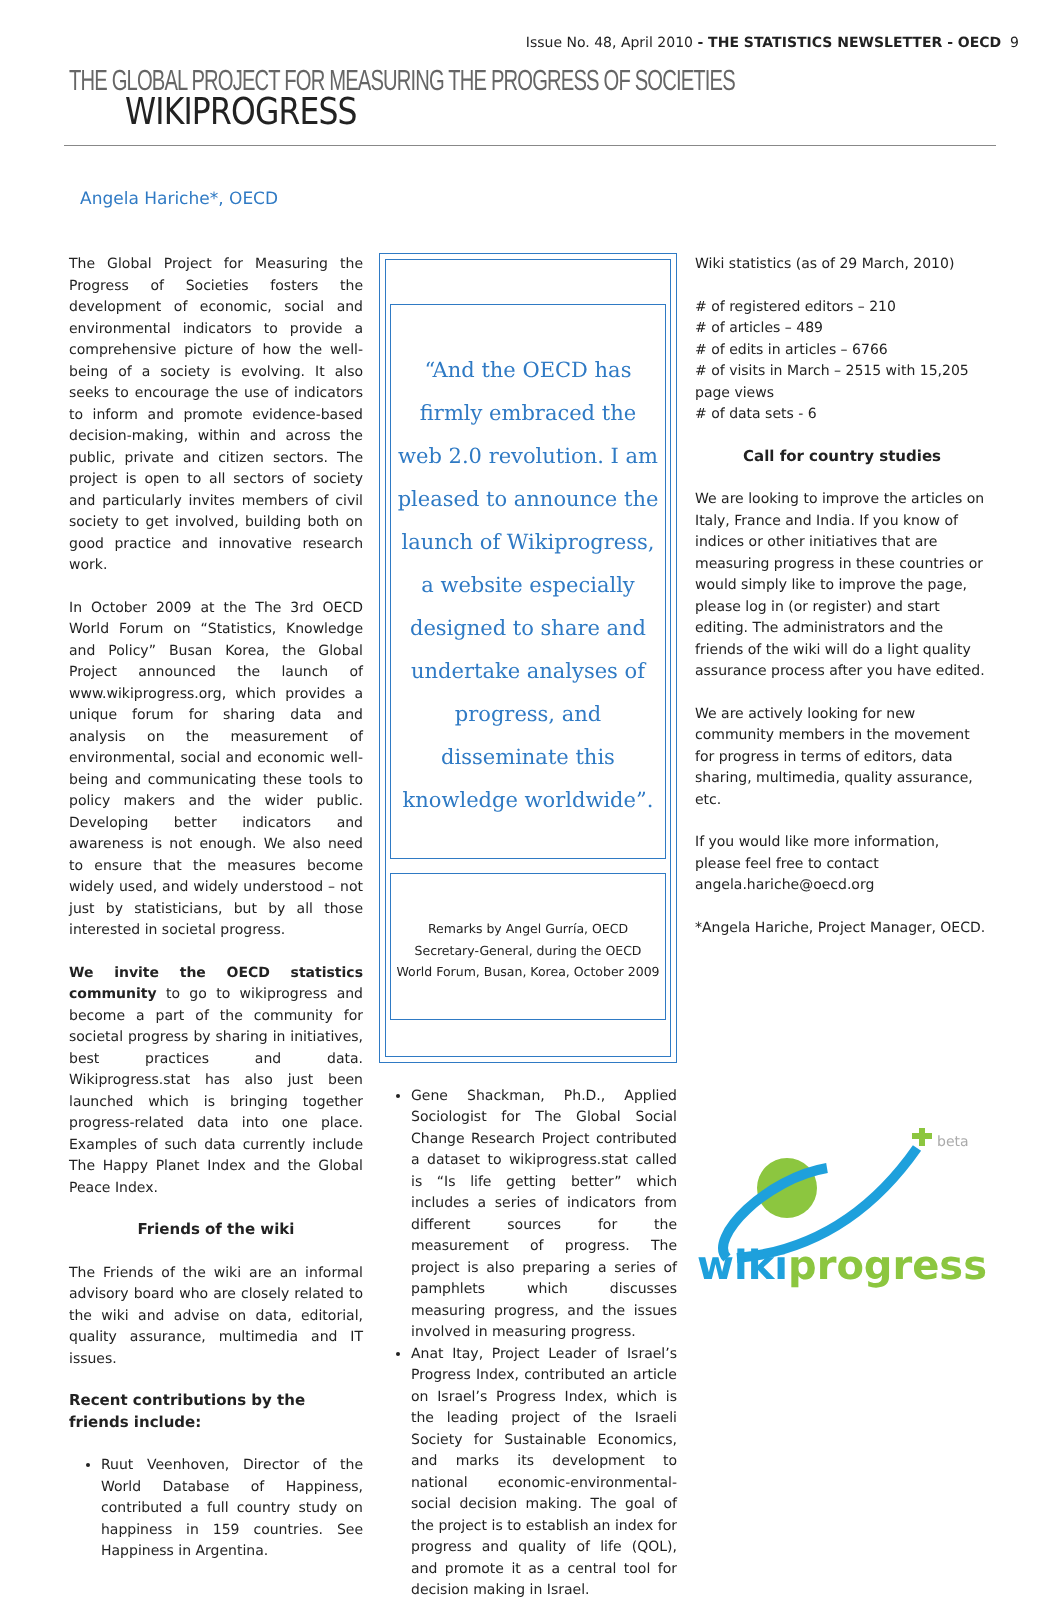Issue No. 48, April 2010 - THE STATISTICS NEWSLETTER - OECD 9
THE GLOBAL PROJECT FOR MEASURING THE PROGRESS OF SOCIETIES
WIKIPROGRESS
Angela Hariche*, OECD
The Global Project for Measuring the Progress of Societies fosters the development of economic, social and environmental indicators to provide a comprehensive picture of how the well-being of a society is evolving. It also seeks to encourage the use of indicators to inform and promote evidence-based decision-making, within and across the public, private and citizen sectors. The project is open to all sectors of society and particularly invites members of civil society to get involved, building both on good practice and innovative research work.
In October 2009 at the The 3rd OECD World Forum on “Statistics, Knowledge and Policy” Busan Korea, the Global Project announced the launch of www.wikiprogress.org, which provides a unique forum for sharing data and analysis on the measurement of environmental, social and economic well-being and communicating these tools to policy makers and the wider public. Developing better indicators and awareness is not enough. We also need to ensure that the measures become widely used, and widely understood – not just by statisticians, but by all those interested in societal progress.
We invite the OECD statistics community to go to wikiprogress and become a part of the community for societal progress by sharing in initiatives, best practices and data. Wikiprogress.stat has also just been launched which is bringing together progress-related data into one place. Examples of such data currently include The Happy Planet Index and the Global Peace Index.
Friends of the wiki
The Friends of the wiki are an informal advisory board who are closely related to the wiki and advise on data, editorial, quality assurance, multimedia and IT issues.
Recent contributions by the friends include:
Ruut Veenhoven, Director of the World Database of Happiness, contributed a full country study on happiness in 159 countries. See Happiness in Argentina.
“And the OECD has firmly embraced the web 2.0 revolution. I am pleased to announce the launch of Wikiprogress, a website especially designed to share and undertake analyses of progress, and disseminate this knowledge worldwide”.
Remarks by Angel Gurría, OECD Secretary-General, during the OECD World Forum, Busan, Korea, October 2009
Gene Shackman, Ph.D., Applied Sociologist for The Global Social Change Research Project contributed a dataset to wikiprogress.stat called is “Is life getting better” which includes a series of indicators from different sources for the measurement of progress. The project is also preparing a series of pamphlets which discusses measuring progress, and the issues involved in measuring progress.
Anat Itay, Project Leader of Israel’s Progress Index, contributed an article on Israel’s Progress Index, which is the leading project of the Israeli Society for Sustainable Economics, and marks its development to national economic-environmental-social decision making. The goal of the project is to establish an index for progress and quality of life (QOL), and promote it as a central tool for decision making in Israel.
Wiki statistics (as of 29 March, 2010)
# of registered editors – 210
# of articles – 489
# of edits in articles – 6766
# of visits in March – 2515 with 15,205 page views
# of data sets - 6
Call for country studies
We are looking to improve the articles on Italy, France and India. If you know of indices or other initiatives that are measuring progress in these countries or would simply like to improve the page, please log in (or register) and start editing. The administrators and the friends of the wiki will do a light quality assurance process after you have edited.
We are actively looking for new community members in the movement for progress in terms of editors, data sharing, multimedia, quality assurance, etc.
If you would like more information, please feel free to contact angela.hariche@oecd.org
*Angela Hariche, Project Manager, OECD.
beta
wiki progress